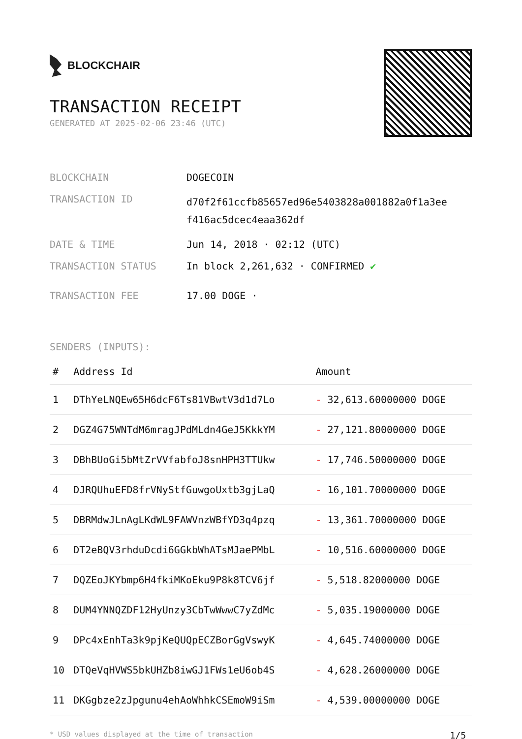BLOCKCHAIR
TRANSACTION RECEIPT
GENERATED AT 2025-02-06 23:46 (UTC)
| BLOCKCHAIN | DOGECOIN |
| TRANSACTION ID | d70f2f61ccfb85657ed96e5403828a001882a0f1a3ee f416ac5dcec4eaa362df |
| DATE & TIME | Jun 14, 2018 · 02:12 (UTC) |
| TRANSACTION STATUS | In block 2,261,632 · CONFIRMED ✔ |
| TRANSACTION FEE | 17.00 DOGE · |
SENDERS (INPUTS):
| # | Address Id | Amount |
| --- | --- | --- |
| 1 | DThYeLNQEw65H6dcF6Ts81VBwtV3d1d7Lo | - 32,613.60000000 DOGE |
| 2 | DGZ4G75WNTdM6mragJPdMLdn4GeJ5KkkYM | - 27,121.80000000 DOGE |
| 3 | DBhBUoGi5bMtZrVVfabfoJ8snHPH3TTUkw | - 17,746.50000000 DOGE |
| 4 | DJRQUhuEFD8frVNyStfGuwgoUxtb3gjLaQ | - 16,101.70000000 DOGE |
| 5 | DBRMdwJLnAgLKdWL9FAWVnzWBfYD3q4pzq | - 13,361.70000000 DOGE |
| 6 | DT2eBQV3rhduDcdi6GGkbWhATsMJaePMbL | - 10,516.60000000 DOGE |
| 7 | DQZEoJKYbmp6H4fkiMKoEku9P8k8TCV6jf | - 5,518.82000000 DOGE |
| 8 | DUM4YNNQZDF12HyUnzy3CbTwWwwC7yZdMc | - 5,035.19000000 DOGE |
| 9 | DPc4xEnhTa3k9pjKeQUQpECZBorGgVswyK | - 4,645.74000000 DOGE |
| 10 | DTQeVqHVWS5bkUHZb8iwGJ1FWs1eU6ob4S | - 4,628.26000000 DOGE |
| 11 | DKGgbze2zJpgunu4ehAoWhhkCSEmoW9iSm | - 4,539.00000000 DOGE |
* USD values displayed at the time of transaction 1/5